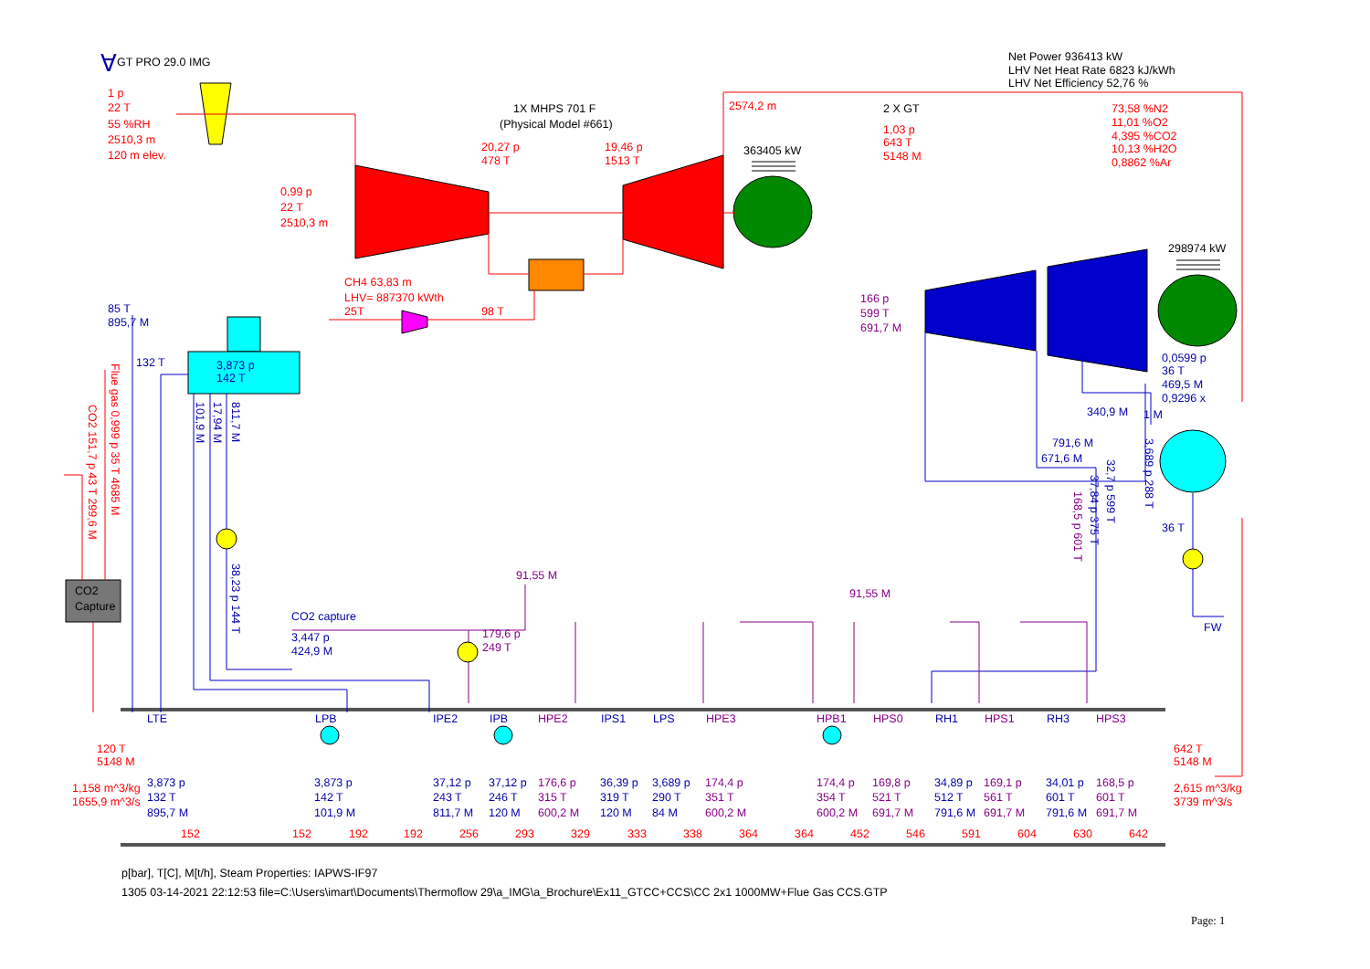∀
GT PRO 29.0 IMG
Net Power 936413 kW
LHV Net Heat Rate 6823 kJ/kWh
LHV Net Efficiency 52,76 %
1 p
22 T
55 %RH
2510,3 m
120 m elev.
1X MHPS 701 F
(Physical Model #661)
2574,2 m
2 X GT
73,58 %N2
11,01 %O2
4,395 %CO2
10,13 %H2O
0,8862 %Ar
1,03 p
643 T
5148 M
20,27 p
478 T
19,46 p
1513 T
363405 kW
0,99 p
22 T
2510,3 m
298974 kW
CH4 63,83 m
LHV= 887370 kWth
25T
98 T
166 p
599 T
691,7 M
85 T
895,7 M
0,0599 p
36 T
469,5 M
0,9296 x
132 T
3,873 p
142 T
340,9 M
1 M
791,6 M
671,6 M
36 T
Flue gas 0,999 p 35 T 4685 M
CO2 151,7 p 43 T 299,6 M
101,9 M
17,94 M
811,7 M
38,23 p 144 T
168,5 p 601 T
37,84 p 375 T
32,7 p 599 T
3,689 p 288 T
91,55 M
91,55 M
CO2
Capture
CO2 capture
FW
179,6 p
249 T
3,447 p
424,9 M
LTE
LPB
IPE2
IPB
HPE2
IPS1
LPS
HPE3
HPB1
HPS0
RH1
HPS1
RH3
HPS3
120 T
5148 M
642 T
5148 M
1,158 m^3/kg
1655,9 m^3/s
3,873 p
132 T
895,7 M
3,873 p
142 T
101,9 M
37,12 p
243 T
811,7 M
37,12 p
246 T
120 M
176,6 p
315 T
600,2 M
36,39 p
319 T
120 M
3,689 p
290 T
84 M
174,4 p
351 T
600,2 M
174,4 p
354 T
600,2 M
169,8 p
521 T
691,7 M
34,89 p
512 T
791,6 M
169,1 p
561 T
691,7 M
34,01 p
601 T
791,6 M
168,5 p
601 T
691,7 M
2,615 m^3/kg
3739 m^3/s
152
152
192
192
256
293
329
333
338
364
364
452
546
591
604
630
642
p[bar], T[C], M[t/h], Steam Properties: IAPWS-IF97
1305 03-14-2021 22:12:53 file=C:\Users\imart\Documents\Thermoflow 29\a_IMG\a_Brochure\Ex11_GTCC+CCS\CC 2x1 1000MW+Flue Gas CCS.GTP
Page: 1